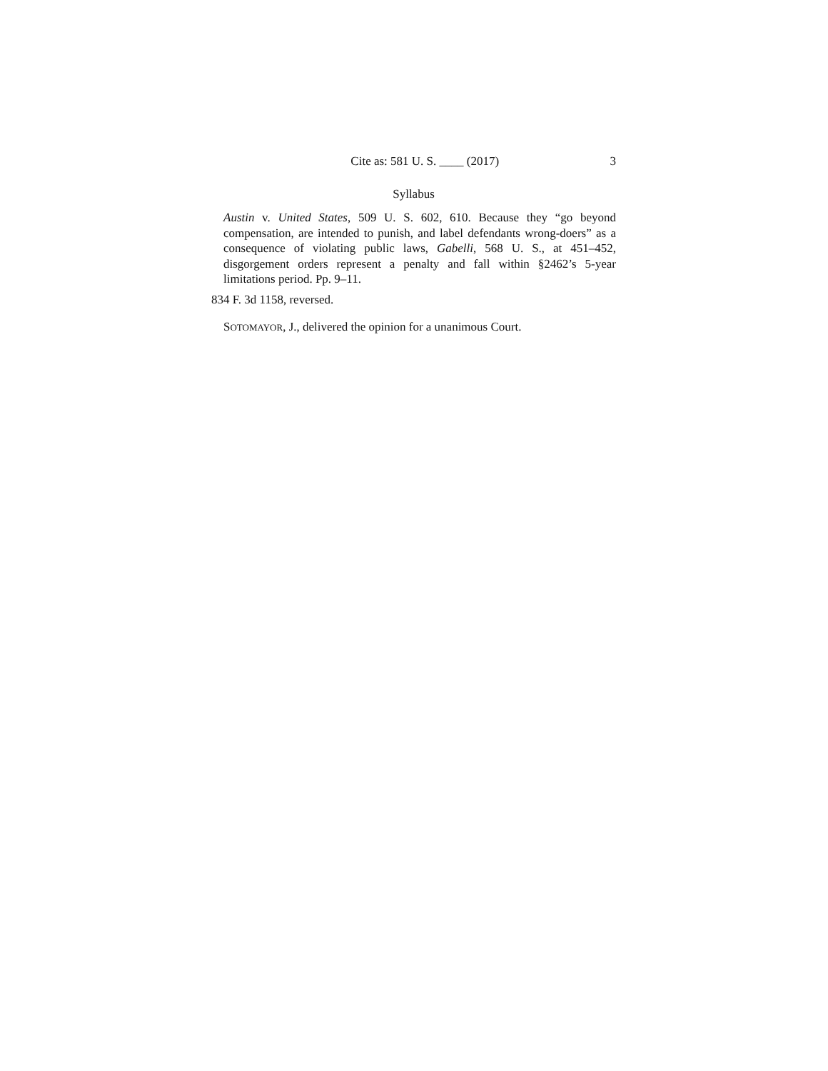Cite as: 581 U. S. ____ (2017) 3
Syllabus
Austin v. United States, 509 U. S. 602, 610. Because they “go beyond compensation, are intended to punish, and label defendants wrong-doers” as a consequence of violating public laws, Gabelli, 568 U. S., at 451–452, disgorgement orders represent a penalty and fall within §2462’s 5-year limitations period. Pp. 9–11.
834 F. 3d 1158, reversed.
SOTOMAYOR, J., delivered the opinion for a unanimous Court.